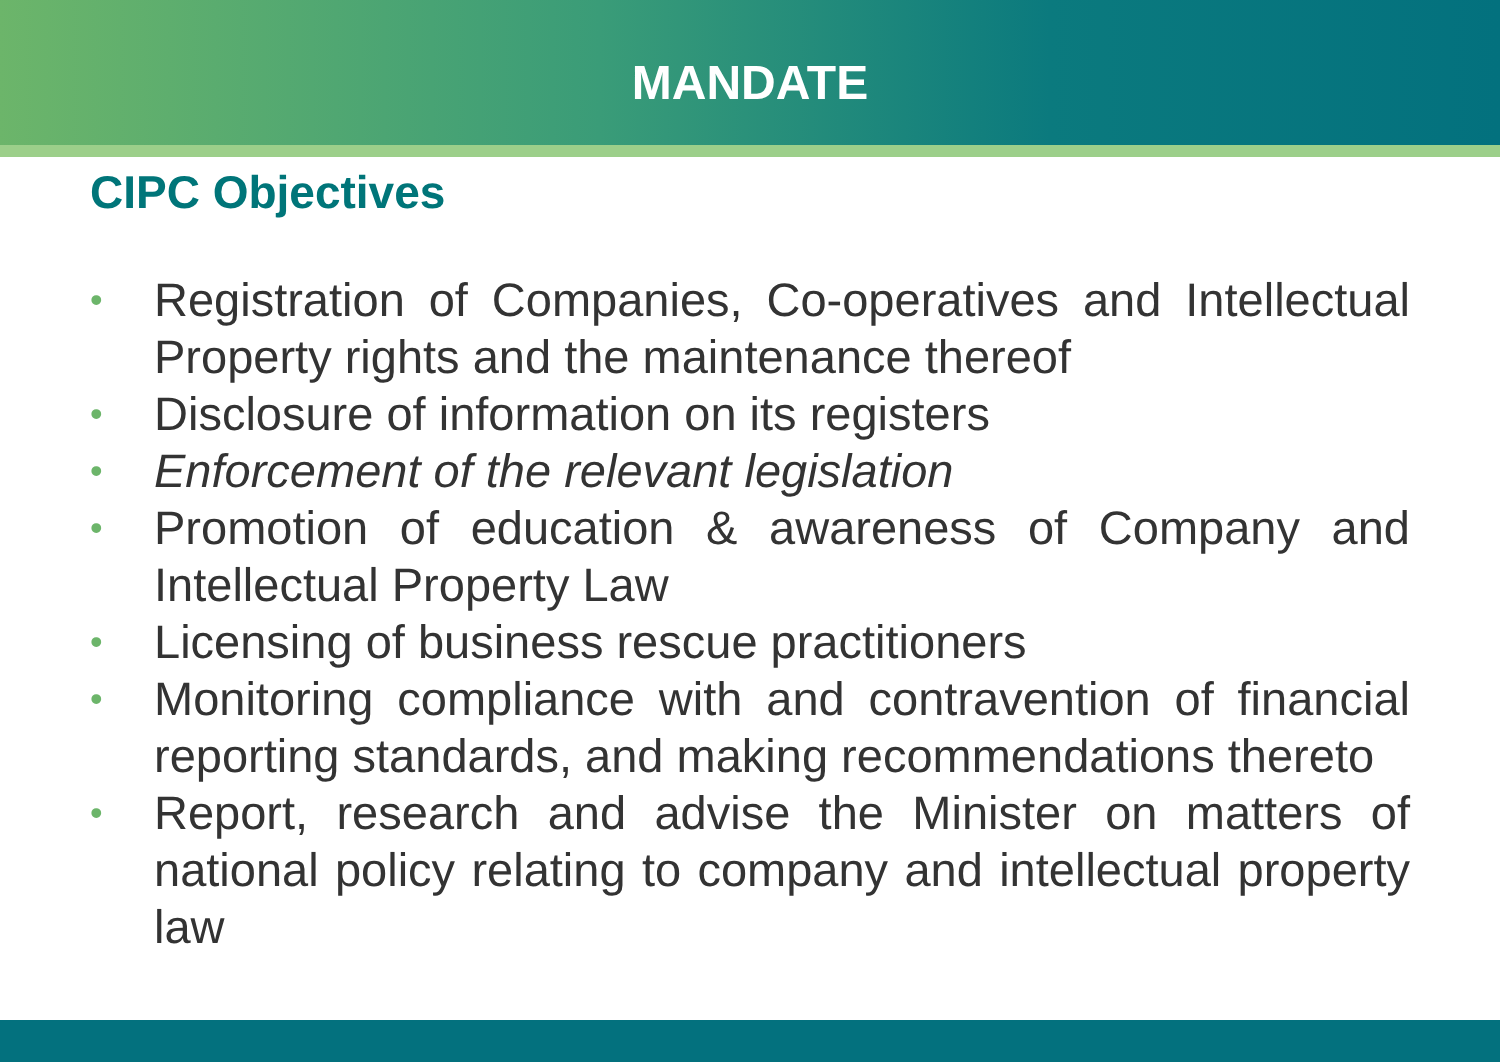MANDATE
CIPC Objectives
• Registration of Companies, Co-operatives and Intellectual Property rights and the maintenance thereof
• Disclosure of information on its registers
• Enforcement of the relevant legislation
• Promotion of education & awareness of Company and Intellectual Property Law
• Licensing of business rescue practitioners
• Monitoring compliance with and contravention of financial reporting standards, and making recommendations thereto
• Report, research and advise the Minister on matters of national policy relating to company and intellectual property law